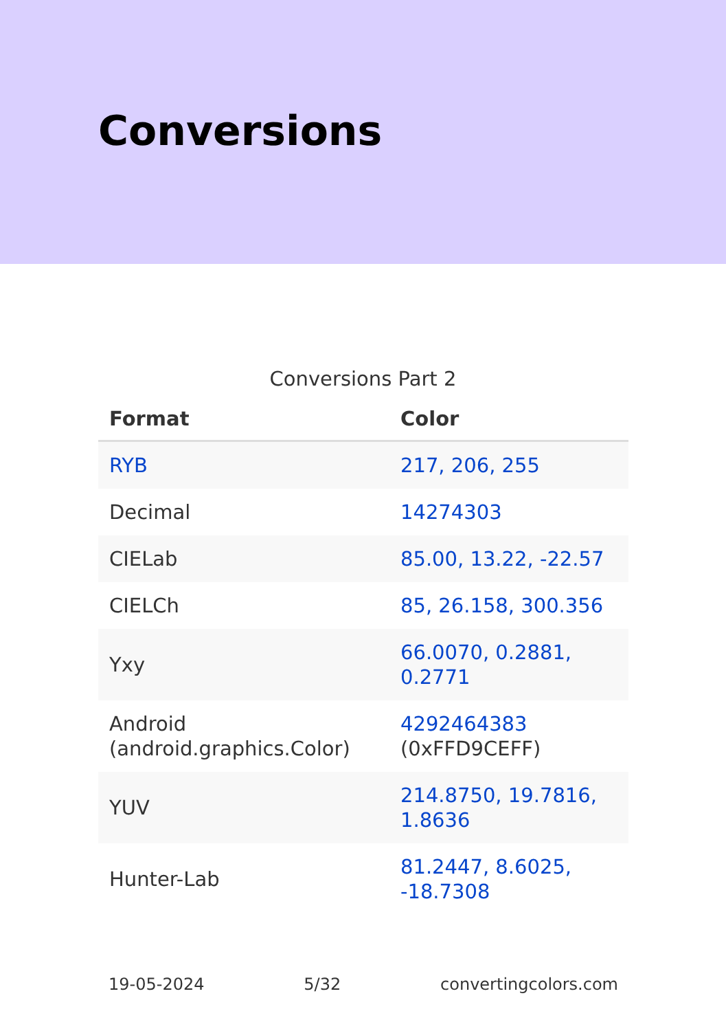Conversions
Conversions Part 2
| Format | Color |
| --- | --- |
| RYB | 217, 206, 255 |
| Decimal | 14274303 |
| CIELab | 85.00, 13.22, -22.57 |
| CIELCh | 85, 26.158, 300.356 |
| Yxy | 66.0070, 0.2881, 0.2771 |
| Android (android.graphics.Color) | 4292464383 (0xFFD9CEFF) |
| YUV | 214.8750, 19.7816, 1.8636 |
| Hunter-Lab | 81.2447, 8.6025, -18.7308 |
19-05-2024 5/32 convertingcolors.com